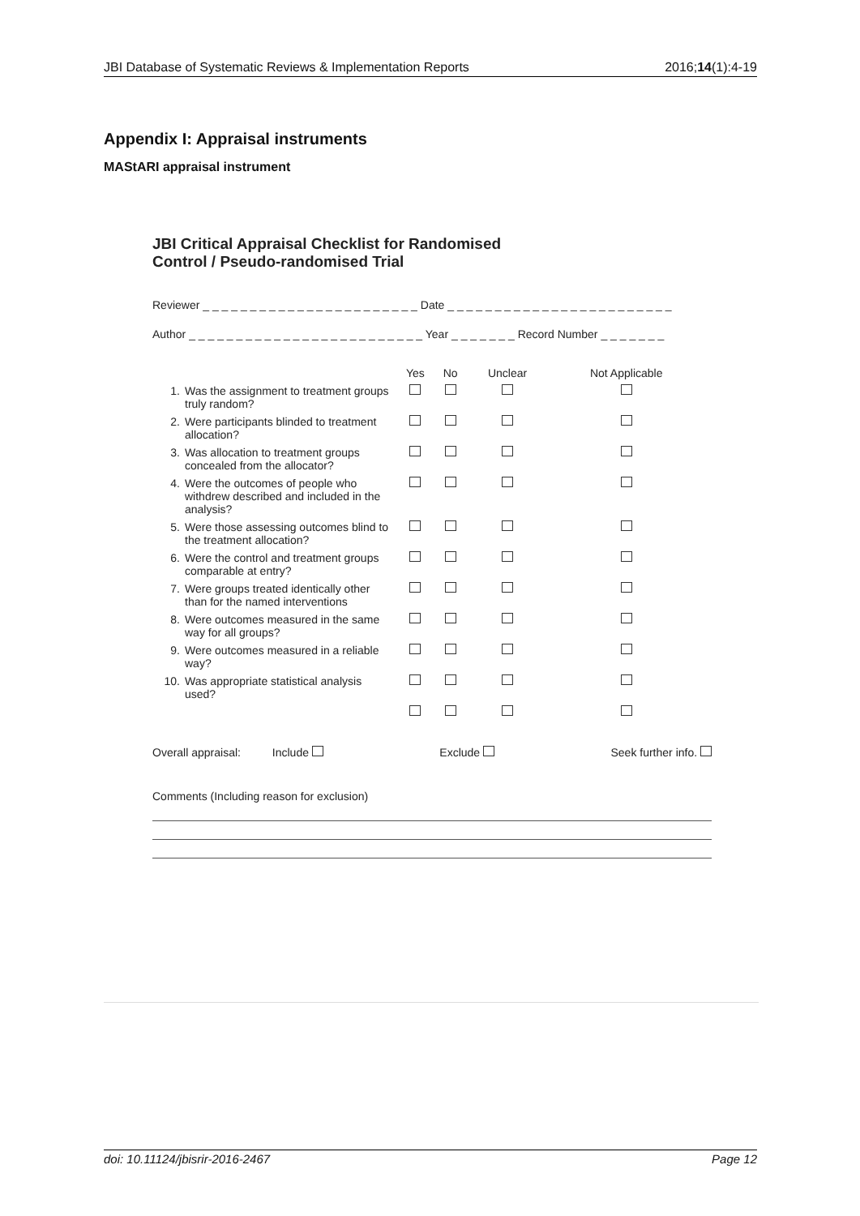JBI Database of Systematic Reviews & Implementation Reports 2016;14(1):4-19
Appendix I: Appraisal instruments
MAStARI appraisal instrument
JBI Critical Appraisal Checklist for Randomised
Control / Pseudo-randomised Trial
Reviewer _ _ _ _ _ _ _ _ _ _ _ _ _ _ _ _ _ _ _ _ _ _ _ Date _ _ _ _ _ _ _ _ _ _ _ _ _ _ _ _ _ _ _ _ _ _ _ _
Author _ _ _ _ _ _ _ _ _ _ _ _ _ _ _ _ _ _ _ _ _ _ _ _ _ Year _ _ _ _ _ _ _ Record Number _ _ _ _ _ _ _
| | Yes | No | Unclear | Not Applicable |
| --- | --- | --- | --- | --- |
| 1. Was the assignment to treatment groups truly random? | | | | |
| 2. Were participants blinded to treatment allocation? | | | | |
| 3. Was allocation to treatment groups concealed from the allocator? | | | | |
| 4. Were the outcomes of people who withdrew described and included in the analysis? | | | | |
| 5. Were those assessing outcomes blind to the treatment allocation? | | | | |
| 6. Were the control and treatment groups comparable at entry? | | | | |
| 7. Were groups treated identically other than for the named interventions | | | | |
| 8. Were outcomes measured in the same way for all groups? | | | | |
| 9. Were outcomes measured in a reliable way? | | | | |
| 10. Was appropriate statistical analysis used? | | | | |
Overall appraisal: Include Exclude Seek further info.
Comments (Including reason for exclusion)
doi: 10.11124/jbisrir-2016-2467 Page 12